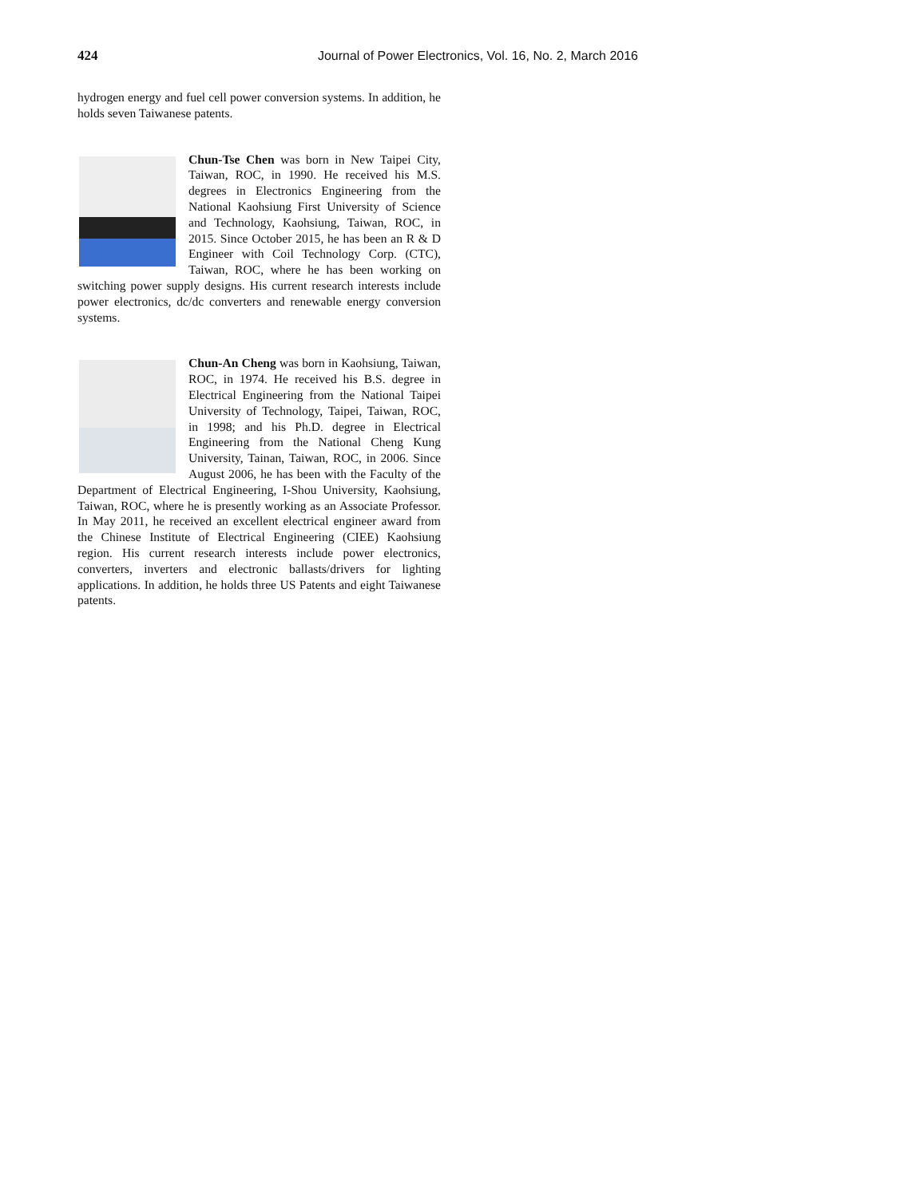424 Journal of Power Electronics, Vol. 16, No. 2, March 2016
hydrogen energy and fuel cell power conversion systems. In addition, he holds seven Taiwanese patents.
Chun-Tse Chen was born in New Taipei City, Taiwan, ROC, in 1990. He received his M.S. degrees in Electronics Engineering from the National Kaohsiung First University of Science and Technology, Kaohsiung, Taiwan, ROC, in 2015. Since October 2015, he has been an R & D Engineer with Coil Technology Corp. (CTC), Taiwan, ROC, where he has been working on switching power supply designs. His current research interests include power electronics, dc/dc converters and renewable energy conversion systems.
Chun-An Cheng was born in Kaohsiung, Taiwan, ROC, in 1974. He received his B.S. degree in Electrical Engineering from the National Taipei University of Technology, Taipei, Taiwan, ROC, in 1998; and his Ph.D. degree in Electrical Engineering from the National Cheng Kung University, Tainan, Taiwan, ROC, in 2006. Since August 2006, he has been with the Faculty of the Department of Electrical Engineering, I-Shou University, Kaohsiung, Taiwan, ROC, where he is presently working as an Associate Professor. In May 2011, he received an excellent electrical engineer award from the Chinese Institute of Electrical Engineering (CIEE) Kaohsiung region. His current research interests include power electronics, converters, inverters and electronic ballasts/drivers for lighting applications. In addition, he holds three US Patents and eight Taiwanese patents.